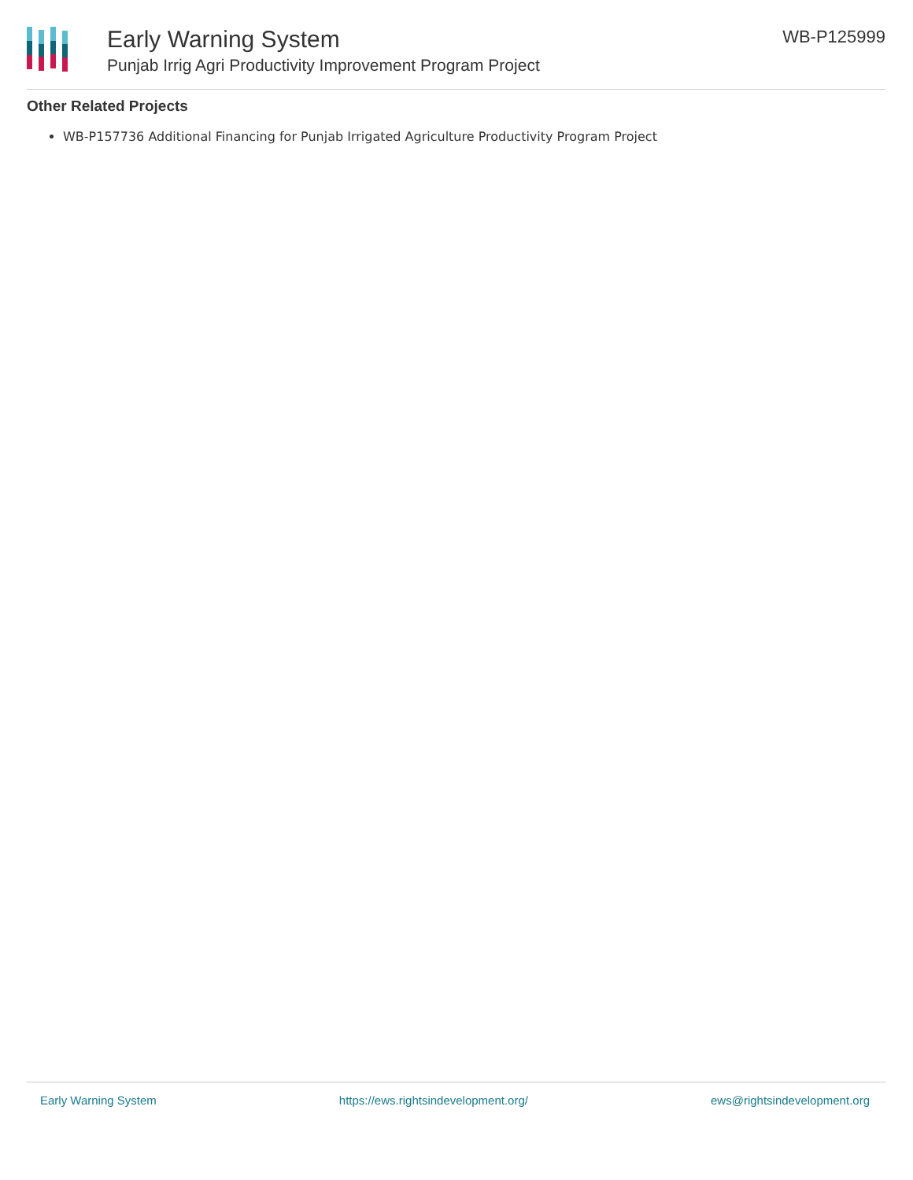Early Warning System
Punjab Irrig Agri Productivity Improvement Program Project
WB-P125999
Other Related Projects
WB-P157736 Additional Financing for Punjab Irrigated Agriculture Productivity Program Project
Early Warning System https://ews.rightsindevelopment.org/ ews@rightsindevelopment.org